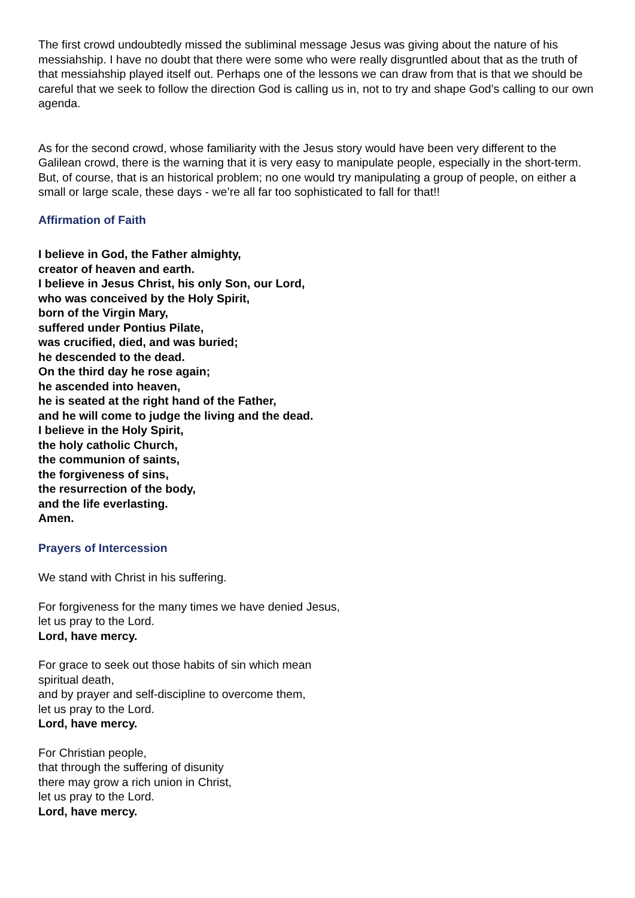The first crowd undoubtedly missed the subliminal message Jesus was giving about the nature of his messiahship. I have no doubt that there were some who were really disgruntled about that as the truth of that messiahship played itself out. Perhaps one of the lessons we can draw from that is that we should be careful that we seek to follow the direction God is calling us in, not to try and shape God’s calling to our own agenda.
As for the second crowd, whose familiarity with the Jesus story would have been very different to the Galilean crowd, there is the warning that it is very easy to manipulate people, especially in the short-term. But, of course, that is an historical problem; no one would try manipulating a group of people, on either a small or large scale, these days - we’re all far too sophisticated to fall for that!!
Affirmation of Faith
I believe in God, the Father almighty,
creator of heaven and earth.
I believe in Jesus Christ, his only Son, our Lord,
who was conceived by the Holy Spirit,
born of the Virgin Mary,
suffered under Pontius Pilate,
was crucified, died, and was buried;
he descended to the dead.
On the third day he rose again;
he ascended into heaven,
he is seated at the right hand of the Father,
and he will come to judge the living and the dead.
I believe in the Holy Spirit,
the holy catholic Church,
the communion of saints,
the forgiveness of sins,
the resurrection of the body,
and the life everlasting.
Amen.
Prayers of Intercession
We stand with Christ in his suffering.
For forgiveness for the many times we have denied Jesus,
let us pray to the Lord.
Lord, have mercy.
For grace to seek out those habits of sin which mean
spiritual death,
and by prayer and self-discipline to overcome them,
let us pray to the Lord.
Lord, have mercy.
For Christian people,
that through the suffering of disunity
there may grow a rich union in Christ,
let us pray to the Lord.
Lord, have mercy.